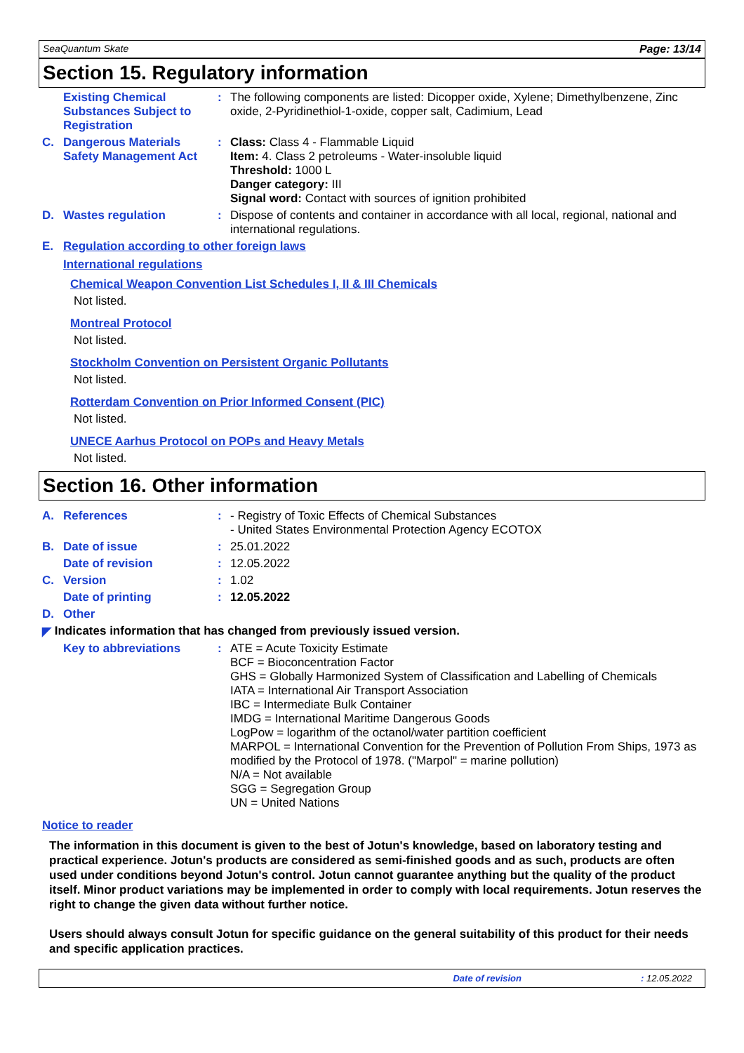SeaQuantum Skate Page: 13/14
Section 15. Regulatory information
Existing Chemical Substances Subject to Registration
: The following components are listed: Dicopper oxide, Xylene; Dimethylbenzene, Zinc oxide, 2-Pyridinethiol-1-oxide, copper salt, Cadimium, Lead
C. Dangerous Materials
Safety Management Act
: Class: Class 4 - Flammable Liquid
Item: 4. Class 2 petroleums - Water-insoluble liquid
Threshold: 1000 L
Danger category: III
Signal word: Contact with sources of ignition prohibited
D. Wastes regulation : Dispose of contents and container in accordance with all local, regional, national and international regulations.
E. Regulation according to other foreign laws
International regulations
Chemical Weapon Convention List Schedules I, II & III Chemicals
Not listed.
Montreal Protocol
Not listed.
Stockholm Convention on Persistent Organic Pollutants
Not listed.
Rotterdam Convention on Prior Informed Consent (PIC)
Not listed.
UNECE Aarhus Protocol on POPs and Heavy Metals
Not listed.
Section 16. Other information
A. References : - Registry of Toxic Effects of Chemical Substances
- United States Environmental Protection Agency ECOTOX
B. Date of issue : 25.01.2022
Date of revision : 12.05.2022
C. Version : 1.02
Date of printing : 12.05.2022
D. Other
◤ Indicates information that has changed from previously issued version.
Key to abbreviations : ATE = Acute Toxicity Estimate
BCF = Bioconcentration Factor
GHS = Globally Harmonized System of Classification and Labelling of Chemicals
IATA = International Air Transport Association
IBC = Intermediate Bulk Container
IMDG = International Maritime Dangerous Goods
LogPow = logarithm of the octanol/water partition coefficient
MARPOL = International Convention for the Prevention of Pollution From Ships, 1973 as modified by the Protocol of 1978. ("Marpol" = marine pollution)
N/A = Not available
SGG = Segregation Group
UN = United Nations
Notice to reader
The information in this document is given to the best of Jotun's knowledge, based on laboratory testing and practical experience. Jotun's products are considered as semi-finished goods and as such, products are often used under conditions beyond Jotun's control. Jotun cannot guarantee anything but the quality of the product itself. Minor product variations may be implemented in order to comply with local requirements. Jotun reserves the right to change the given data without further notice.
Users should always consult Jotun for specific guidance on the general suitability of this product for their needs and specific application practices.
Date of revision: 12.05.2022